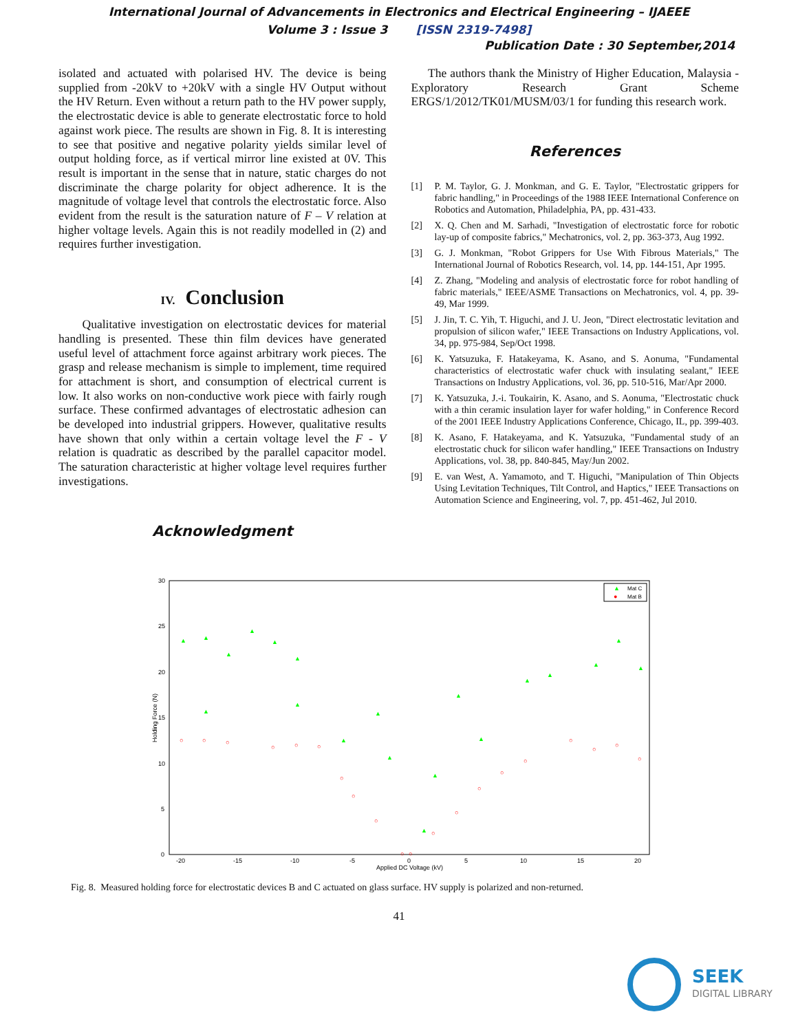International Journal of Advancements in Electronics and Electrical Engineering – IJAEEE
Volume 3 : Issue 3 [ISSN 2319-7498]
Publication Date : 30 September,2014
isolated and actuated with polarised HV. The device is being supplied from -20kV to +20kV with a single HV Output without the HV Return. Even without a return path to the HV power supply, the electrostatic device is able to generate electrostatic force to hold against work piece. The results are shown in Fig. 8. It is interesting to see that positive and negative polarity yields similar level of output holding force, as if vertical mirror line existed at 0V. This result is important in the sense that in nature, static charges do not discriminate the charge polarity for object adherence. It is the magnitude of voltage level that controls the electrostatic force. Also evident from the result is the saturation nature of F – V relation at higher voltage levels. Again this is not readily modelled in (2) and requires further investigation.
IV. Conclusion
Qualitative investigation on electrostatic devices for material handling is presented. These thin film devices have generated useful level of attachment force against arbitrary work pieces. The grasp and release mechanism is simple to implement, time required for attachment is short, and consumption of electrical current is low. It also works on non-conductive work piece with fairly rough surface. These confirmed advantages of electrostatic adhesion can be developed into industrial grippers. However, qualitative results have shown that only within a certain voltage level the F - V relation is quadratic as described by the parallel capacitor model. The saturation characteristic at higher voltage level requires further investigations.
Acknowledgment
The authors thank the Ministry of Higher Education, Malaysia - Exploratory Research Grant Scheme ERGS/1/2012/TK01/MUSM/03/1 for funding this research work.
References
[1] P. M. Taylor, G. J. Monkman, and G. E. Taylor, "Electrostatic grippers for fabric handling," in Proceedings of the 1988 IEEE International Conference on Robotics and Automation, Philadelphia, PA, pp. 431-433.
[2] X. Q. Chen and M. Sarhadi, "Investigation of electrostatic force for robotic lay-up of composite fabrics," Mechatronics, vol. 2, pp. 363-373, Aug 1992.
[3] G. J. Monkman, "Robot Grippers for Use With Fibrous Materials," The International Journal of Robotics Research, vol. 14, pp. 144-151, Apr 1995.
[4] Z. Zhang, "Modeling and analysis of electrostatic force for robot handling of fabric materials," IEEE/ASME Transactions on Mechatronics, vol. 4, pp. 39-49, Mar 1999.
[5] J. Jin, T. C. Yih, T. Higuchi, and J. U. Jeon, "Direct electrostatic levitation and propulsion of silicon wafer," IEEE Transactions on Industry Applications, vol. 34, pp. 975-984, Sep/Oct 1998.
[6] K. Yatsuzuka, F. Hatakeyama, K. Asano, and S. Aonuma, "Fundamental characteristics of electrostatic wafer chuck with insulating sealant," IEEE Transactions on Industry Applications, vol. 36, pp. 510-516, Mar/Apr 2000.
[7] K. Yatsuzuka, J.-i. Toukairin, K. Asano, and S. Aonuma, "Electrostatic chuck with a thin ceramic insulation layer for wafer holding," in Conference Record of the 2001 IEEE Industry Applications Conference, Chicago, IL, pp. 399-403.
[8] K. Asano, F. Hatakeyama, and K. Yatsuzuka, "Fundamental study of an electrostatic chuck for silicon wafer handling," IEEE Transactions on Industry Applications, vol. 38, pp. 840-845, May/Jun 2002.
[9] E. van West, A. Yamamoto, and T. Higuchi, "Manipulation of Thin Objects Using Levitation Techniques, Tilt Control, and Haptics," IEEE Transactions on Automation Science and Engineering, vol. 7, pp. 451-462, Jul 2010.
30
25
20
15
10
5
0
-20
-15
-10
-5
0
5
10
15
20
Applied DC Voltage (kV)
Holding Force (N)
Mat C
Mat B
▲
▲
▲
▲
▲
▲
▲
▲
▲
▲
▲
▲
▲
▲
▲
▲
▲
▲
▲
▲
▲
●
○
○
○
○
○
○
○
○
○
○
○
○
○
○
○
○
○
○
○
○
Fig. 8. Measured holding force for electrostatic devices B and C actuated on glass surface. HV supply is polarized and non-returned.
41
SEEK
DIGITAL LIBRARY